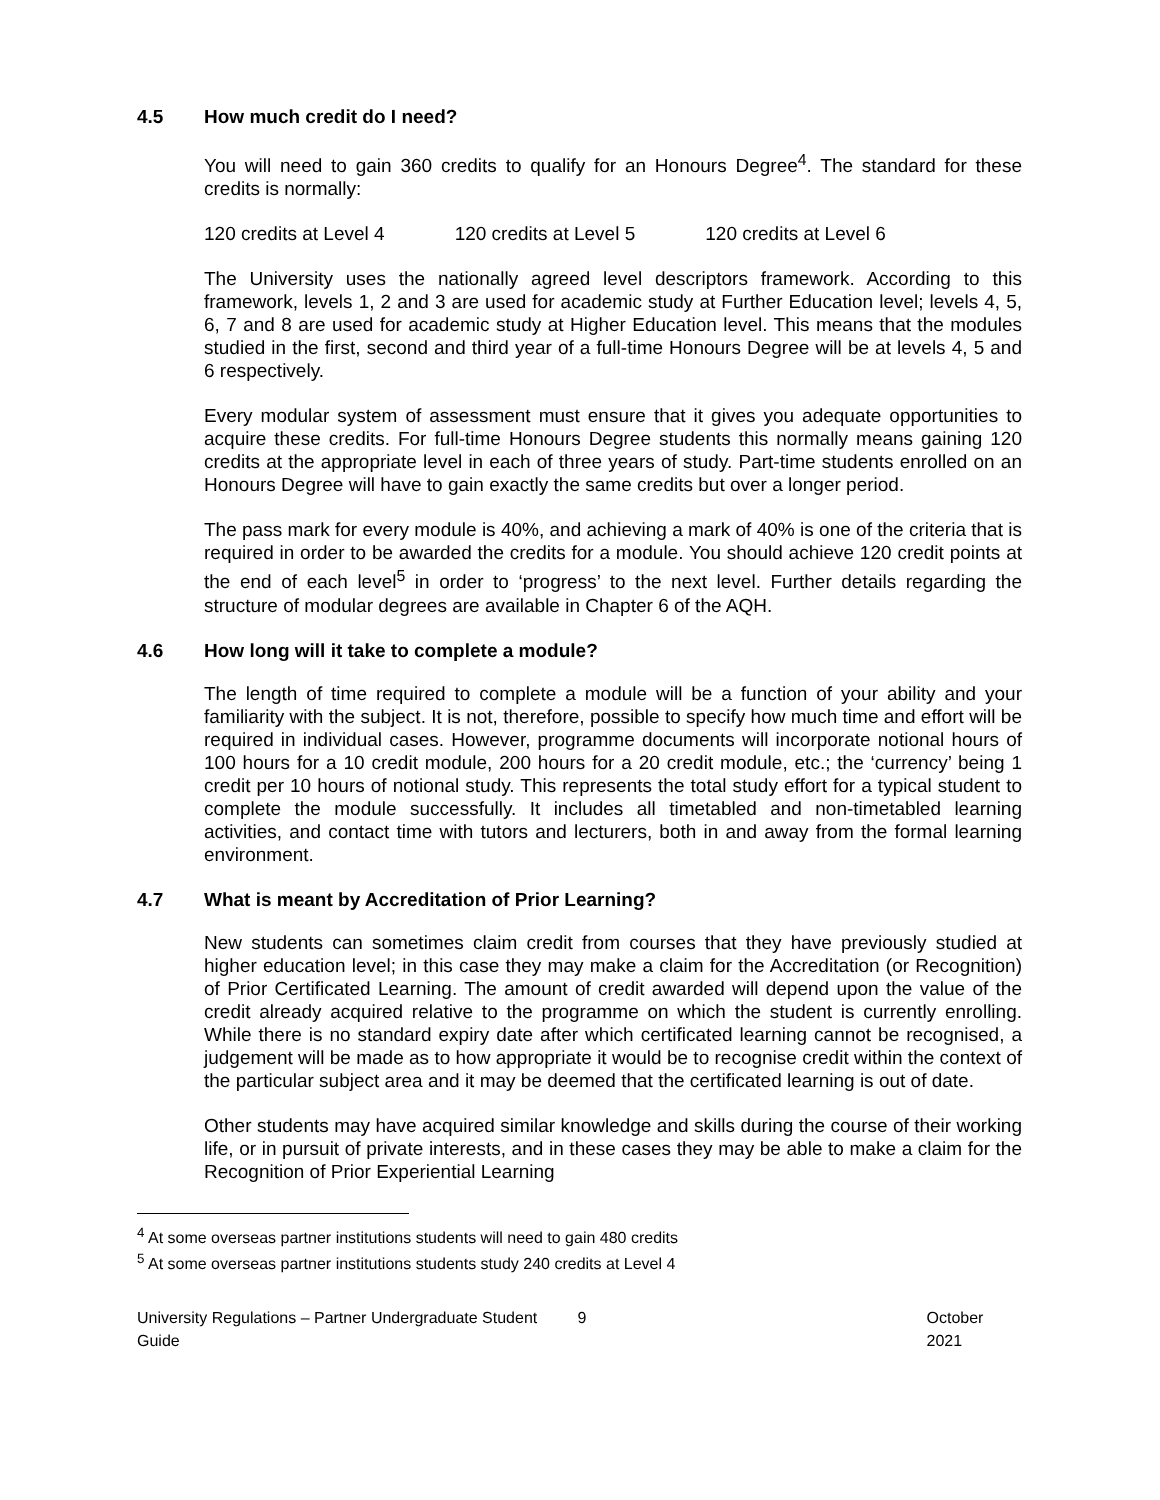4.5 How much credit do I need?
You will need to gain 360 credits to qualify for an Honours Degree<sup>4</sup>. The standard for these credits is normally:
120 credits at Level 4 120 credits at Level 5 120 credits at Level 6
The University uses the nationally agreed level descriptors framework. According to this framework, levels 1, 2 and 3 are used for academic study at Further Education level; levels 4, 5, 6, 7 and 8 are used for academic study at Higher Education level. This means that the modules studied in the first, second and third year of a full-time Honours Degree will be at levels 4, 5 and 6 respectively.
Every modular system of assessment must ensure that it gives you adequate opportunities to acquire these credits. For full-time Honours Degree students this normally means gaining 120 credits at the appropriate level in each of three years of study. Part-time students enrolled on an Honours Degree will have to gain exactly the same credits but over a longer period.
The pass mark for every module is 40%, and achieving a mark of 40% is one of the criteria that is required in order to be awarded the credits for a module. You should achieve 120 credit points at the end of each level<sup>5</sup> in order to ‘progress’ to the next level. Further details regarding the structure of modular degrees are available in Chapter 6 of the AQH.
4.6 How long will it take to complete a module?
The length of time required to complete a module will be a function of your ability and your familiarity with the subject. It is not, therefore, possible to specify how much time and effort will be required in individual cases. However, programme documents will incorporate notional hours of 100 hours for a 10 credit module, 200 hours for a 20 credit module, etc.; the ‘currency’ being 1 credit per 10 hours of notional study. This represents the total study effort for a typical student to complete the module successfully. It includes all timetabled and non-timetabled learning activities, and contact time with tutors and lecturers, both in and away from the formal learning environment.
4.7 What is meant by Accreditation of Prior Learning?
New students can sometimes claim credit from courses that they have previously studied at higher education level; in this case they may make a claim for the Accreditation (or Recognition) of Prior Certificated Learning. The amount of credit awarded will depend upon the value of the credit already acquired relative to the programme on which the student is currently enrolling. While there is no standard expiry date after which certificated learning cannot be recognised, a judgement will be made as to how appropriate it would be to recognise credit within the context of the particular subject area and it may be deemed that the certificated learning is out of date.
Other students may have acquired similar knowledge and skills during the course of their working life, or in pursuit of private interests, and in these cases they may be able to make a claim for the Recognition of Prior Experiential Learning
<sup>4</sup> At some overseas partner institutions students will need to gain 480 credits
<sup>5</sup> At some overseas partner institutions students study 240 credits at Level 4
University Regulations – Partner Undergraduate Student Guide 9 October 2021